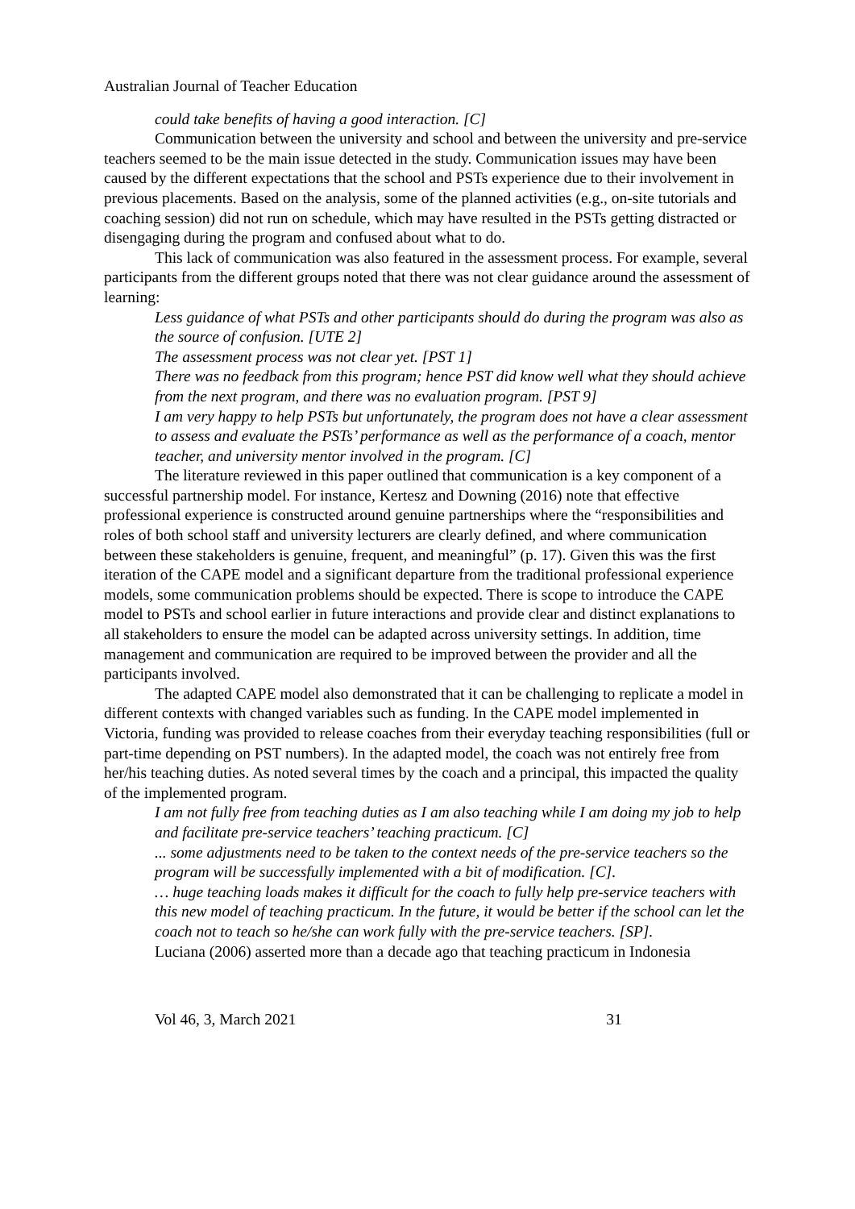Australian Journal of Teacher Education
could take benefits of having a good interaction. [C]
Communication between the university and school and between the university and pre-service teachers seemed to be the main issue detected in the study. Communication issues may have been caused by the different expectations that the school and PSTs experience due to their involvement in previous placements. Based on the analysis, some of the planned activities (e.g., on-site tutorials and coaching session) did not run on schedule, which may have resulted in the PSTs getting distracted or disengaging during the program and confused about what to do.
This lack of communication was also featured in the assessment process. For example, several participants from the different groups noted that there was not clear guidance around the assessment of learning:
Less guidance of what PSTs and other participants should do during the program was also as the source of confusion. [UTE 2]
The assessment process was not clear yet. [PST 1]
There was no feedback from this program; hence PST did know well what they should achieve from the next program, and there was no evaluation program. [PST 9]
I am very happy to help PSTs but unfortunately, the program does not have a clear assessment to assess and evaluate the PSTs’ performance as well as the performance of a coach, mentor teacher, and university mentor involved in the program. [C]
The literature reviewed in this paper outlined that communication is a key component of a successful partnership model. For instance, Kertesz and Downing (2016) note that effective professional experience is constructed around genuine partnerships where the “responsibilities and roles of both school staff and university lecturers are clearly defined, and where communication between these stakeholders is genuine, frequent, and meaningful” (p. 17). Given this was the first iteration of the CAPE model and a significant departure from the traditional professional experience models, some communication problems should be expected. There is scope to introduce the CAPE model to PSTs and school earlier in future interactions and provide clear and distinct explanations to all stakeholders to ensure the model can be adapted across university settings. In addition, time management and communication are required to be improved between the provider and all the participants involved.
The adapted CAPE model also demonstrated that it can be challenging to replicate a model in different contexts with changed variables such as funding. In the CAPE model implemented in Victoria, funding was provided to release coaches from their everyday teaching responsibilities (full or part-time depending on PST numbers). In the adapted model, the coach was not entirely free from her/his teaching duties. As noted several times by the coach and a principal, this impacted the quality of the implemented program.
I am not fully free from teaching duties as I am also teaching while I am doing my job to help and facilitate pre-service teachers’ teaching practicum. [C]
... some adjustments need to be taken to the context needs of the pre-service teachers so the program will be successfully implemented with a bit of modification. [C].
… huge teaching loads makes it difficult for the coach to fully help pre-service teachers with this new model of teaching practicum. In the future, it would be better if the school can let the coach not to teach so he/she can work fully with the pre-service teachers. [SP].
Luciana (2006) asserted more than a decade ago that teaching practicum in Indonesia
Vol 46, 3, March 2021 31